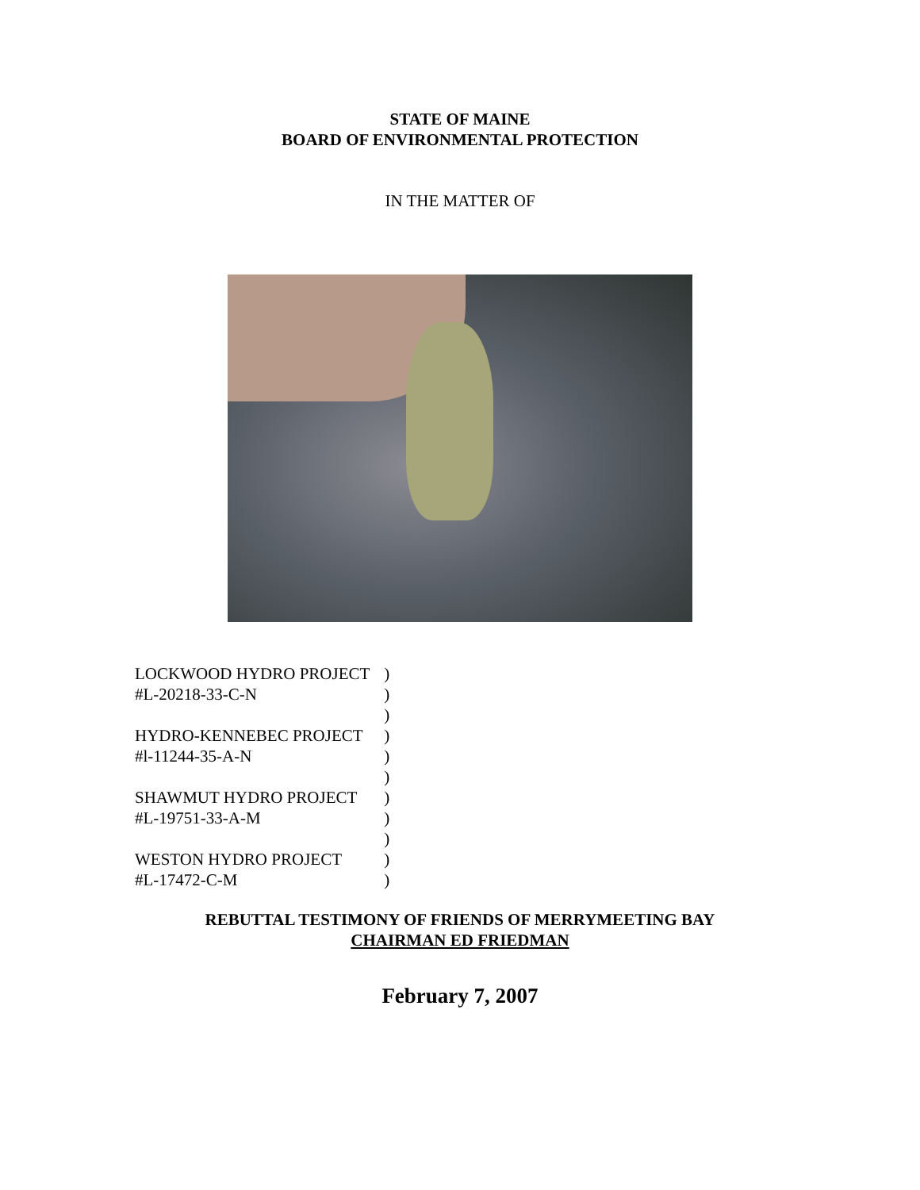STATE OF MAINE
BOARD OF ENVIRONMENTAL PROTECTION
IN THE MATTER OF
| LOCKWOOD HYDRO PROJECT | ) |
| #L-20218-33-C-N | ) |
| | ) |
| HYDRO-KENNEBEC PROJECT | ) |
| #l-11244-35-A-N | ) |
| | ) |
| SHAWMUT HYDRO PROJECT | ) |
| #L-19751-33-A-M | ) |
| | ) |
| WESTON HYDRO PROJECT | ) |
| #L-17472-C-M | ) |
REBUTTAL TESTIMONY OF FRIENDS OF MERRYMEETING BAY
CHAIRMAN ED FRIEDMAN
February 7, 2007